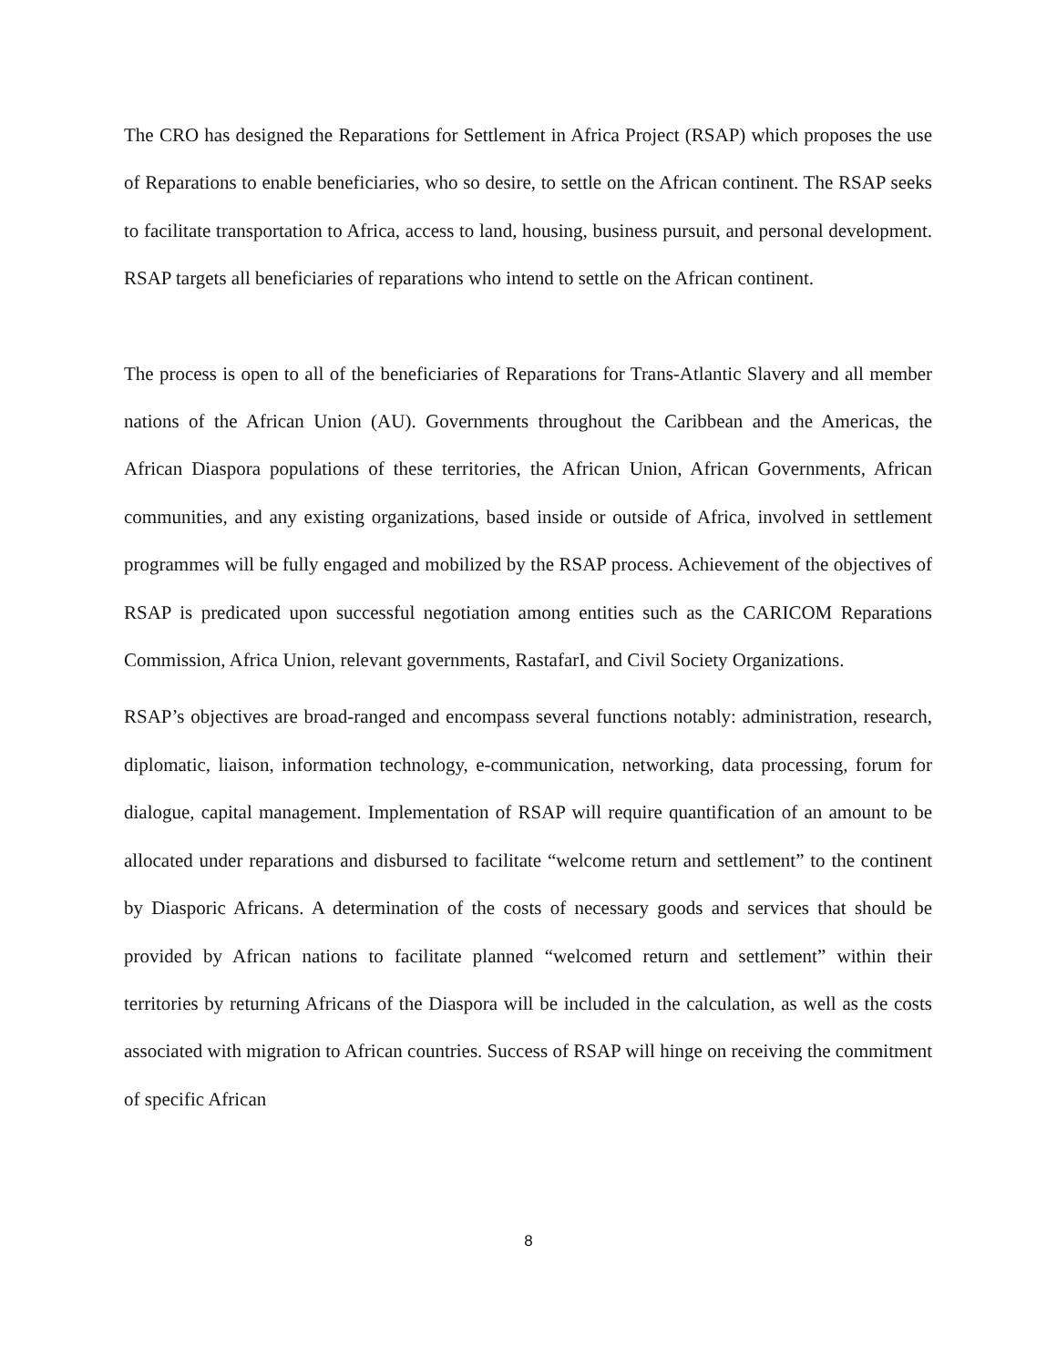The CRO has designed the Reparations for Settlement in Africa Project (RSAP) which proposes the use of Reparations to enable beneficiaries, who so desire, to settle on the African continent. The RSAP seeks to facilitate transportation to Africa, access to land, housing, business pursuit, and personal development. RSAP targets all beneficiaries of reparations who intend to settle on the African continent.
The process is open to all of the beneficiaries of Reparations for Trans-Atlantic Slavery and all member nations of the African Union (AU). Governments throughout the Caribbean and the Americas, the African Diaspora populations of these territories, the African Union, African Governments, African communities, and any existing organizations, based inside or outside of Africa, involved in settlement programmes will be fully engaged and mobilized by the RSAP process. Achievement of the objectives of RSAP is predicated upon successful negotiation among entities such as the CARICOM Reparations Commission, Africa Union, relevant governments, RastafarI, and Civil Society Organizations.
RSAP’s objectives are broad-ranged and encompass several functions notably: administration, research, diplomatic, liaison, information technology, e-communication, networking, data processing, forum for dialogue, capital management. Implementation of RSAP will require quantification of an amount to be allocated under reparations and disbursed to facilitate “welcome return and settlement” to the continent by Diasporic Africans. A determination of the costs of necessary goods and services that should be provided by African nations to facilitate planned “welcomed return and settlement” within their territories by returning Africans of the Diaspora will be included in the calculation, as well as the costs associated with migration to African countries. Success of RSAP will hinge on receiving the commitment of specific African
8